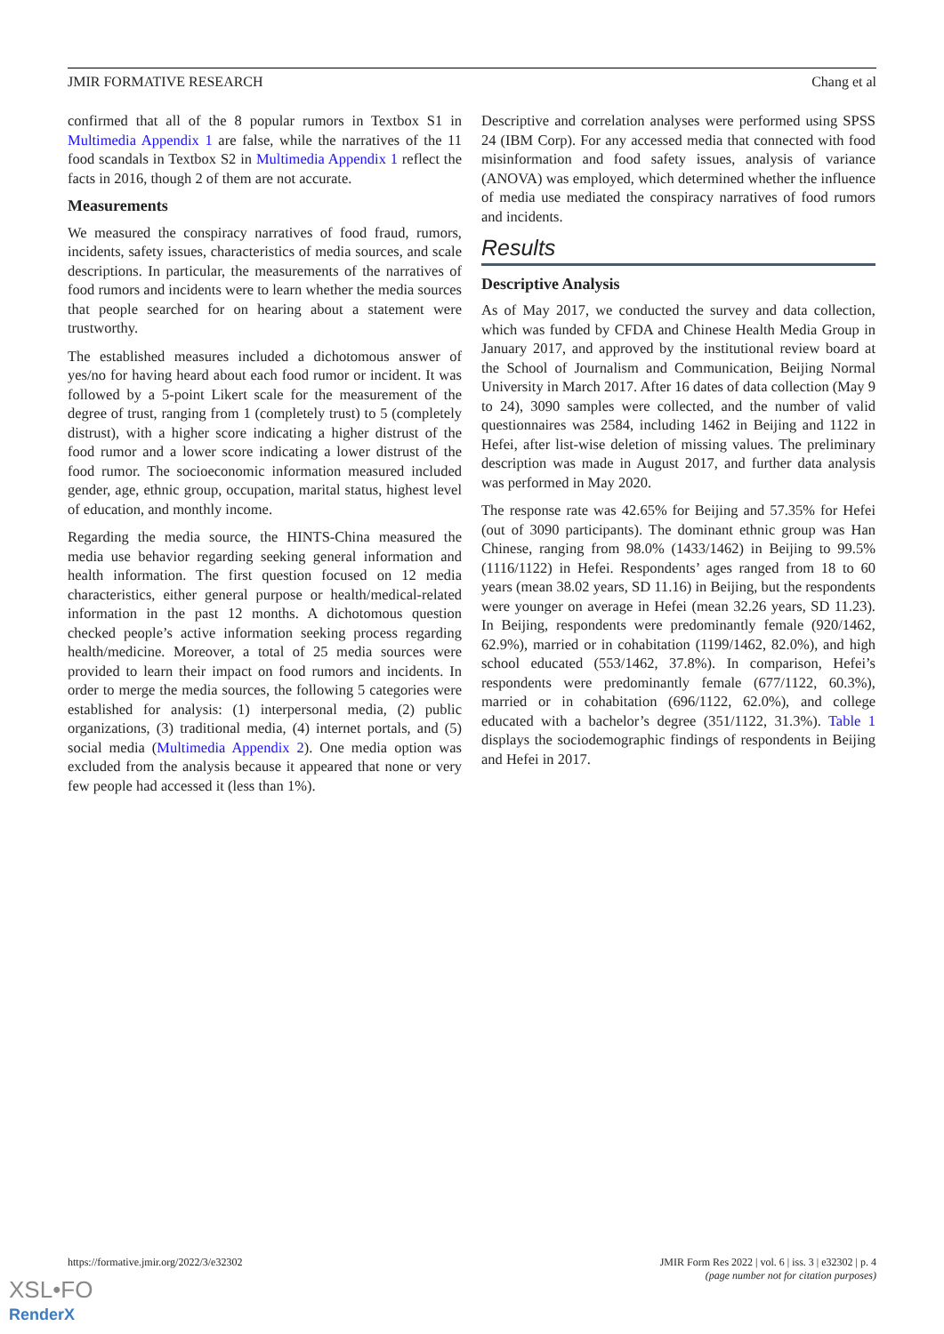JMIR FORMATIVE RESEARCH Chang et al
confirmed that all of the 8 popular rumors in Textbox S1 in Multimedia Appendix 1 are false, while the narratives of the 11 food scandals in Textbox S2 in Multimedia Appendix 1 reflect the facts in 2016, though 2 of them are not accurate.
Measurements
We measured the conspiracy narratives of food fraud, rumors, incidents, safety issues, characteristics of media sources, and scale descriptions. In particular, the measurements of the narratives of food rumors and incidents were to learn whether the media sources that people searched for on hearing about a statement were trustworthy.
The established measures included a dichotomous answer of yes/no for having heard about each food rumor or incident. It was followed by a 5-point Likert scale for the measurement of the degree of trust, ranging from 1 (completely trust) to 5 (completely distrust), with a higher score indicating a higher distrust of the food rumor and a lower score indicating a lower distrust of the food rumor. The socioeconomic information measured included gender, age, ethnic group, occupation, marital status, highest level of education, and monthly income.
Regarding the media source, the HINTS-China measured the media use behavior regarding seeking general information and health information. The first question focused on 12 media characteristics, either general purpose or health/medical-related information in the past 12 months. A dichotomous question checked people’s active information seeking process regarding health/medicine. Moreover, a total of 25 media sources were provided to learn their impact on food rumors and incidents. In order to merge the media sources, the following 5 categories were established for analysis: (1) interpersonal media, (2) public organizations, (3) traditional media, (4) internet portals, and (5) social media (Multimedia Appendix 2). One media option was excluded from the analysis because it appeared that none or very few people had accessed it (less than 1%).
Descriptive and correlation analyses were performed using SPSS 24 (IBM Corp). For any accessed media that connected with food misinformation and food safety issues, analysis of variance (ANOVA) was employed, which determined whether the influence of media use mediated the conspiracy narratives of food rumors and incidents.
Results
Descriptive Analysis
As of May 2017, we conducted the survey and data collection, which was funded by CFDA and Chinese Health Media Group in January 2017, and approved by the institutional review board at the School of Journalism and Communication, Beijing Normal University in March 2017. After 16 dates of data collection (May 9 to 24), 3090 samples were collected, and the number of valid questionnaires was 2584, including 1462 in Beijing and 1122 in Hefei, after list-wise deletion of missing values. The preliminary description was made in August 2017, and further data analysis was performed in May 2020.
The response rate was 42.65% for Beijing and 57.35% for Hefei (out of 3090 participants). The dominant ethnic group was Han Chinese, ranging from 98.0% (1433/1462) in Beijing to 99.5% (1116/1122) in Hefei. Respondents’ ages ranged from 18 to 60 years (mean 38.02 years, SD 11.16) in Beijing, but the respondents were younger on average in Hefei (mean 32.26 years, SD 11.23). In Beijing, respondents were predominantly female (920/1462, 62.9%), married or in cohabitation (1199/1462, 82.0%), and high school educated (553/1462, 37.8%). In comparison, Hefei’s respondents were predominantly female (677/1122, 60.3%), married or in cohabitation (696/1122, 62.0%), and college educated with a bachelor’s degree (351/1122, 31.3%). Table 1 displays the sociodemographic findings of respondents in Beijing and Hefei in 2017.
https://formative.jmir.org/2022/3/e32302 JMIR Form Res 2022 | vol. 6 | iss. 3 | e32302 | p. 4
(page number not for citation purposes)
XSL•FO
RenderX